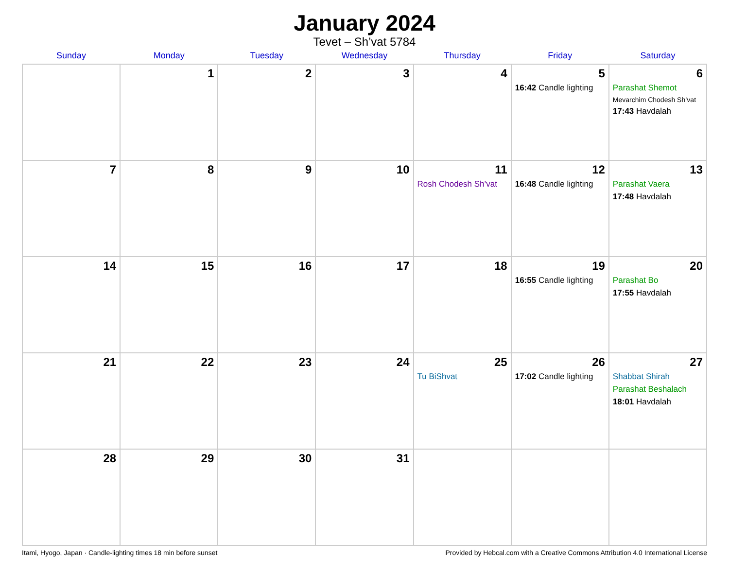January 2024
Tevet – Sh’vat 5784
| Sunday | Monday | Tuesday | Wednesday | Thursday | Friday | Saturday |
| --- | --- | --- | --- | --- | --- | --- |
| | 1 | 2 | 3 | 4 | 5 16:42 Candle lighting | 6 Parashat Shemot Mevarchim Chodesh Sh’vat 17:43 Havdalah |
| 7 | 8 | 9 | 10 | 11 Rosh Chodesh Sh’vat | 12 16:48 Candle lighting | 13 Parashat Vaera 17:48 Havdalah |
| 14 | 15 | 16 | 17 | 18 | 19 16:55 Candle lighting | 20 Parashat Bo 17:55 Havdalah |
| 21 | 22 | 23 | 24 | 25 Tu BiShvat | 26 17:02 Candle lighting | 27 Shabbat Shirah Parashat Beshalach 18:01 Havdalah |
| 28 | 29 | 30 | 31 | | | |
Itami, Hyogo, Japan · Candle-lighting times 18 min before sunset Provided by Hebcal.com with a Creative Commons Attribution 4.0 International License